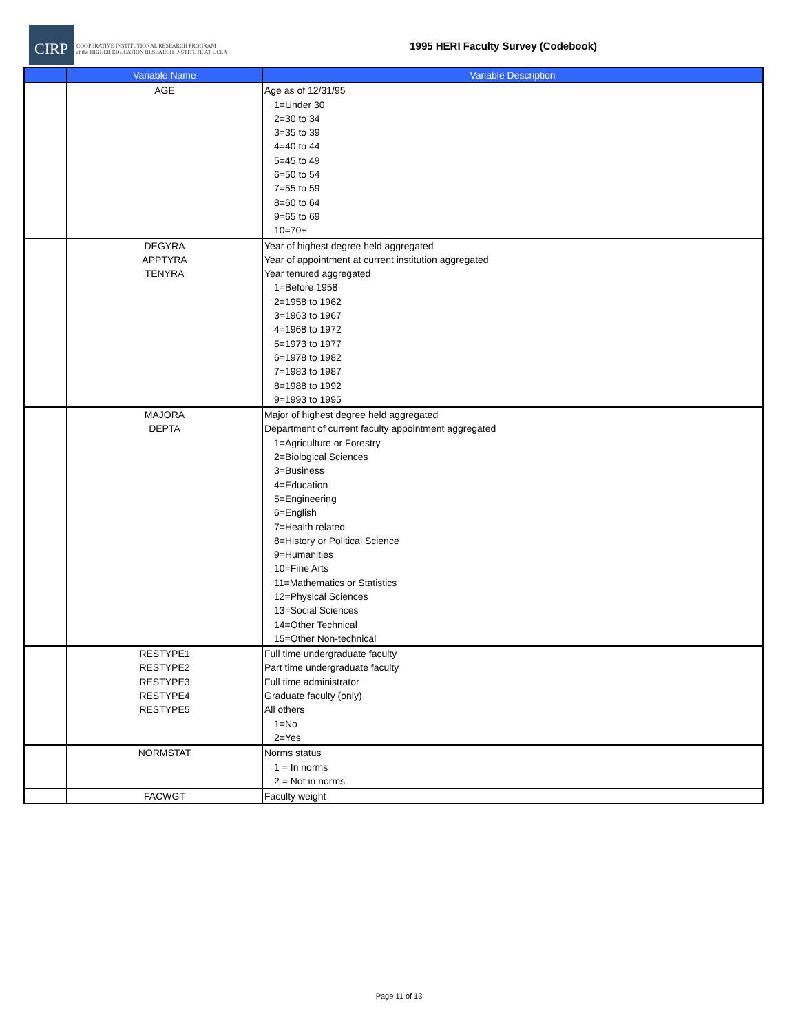CIRP COOPERATIVE INSTITUTIONAL RESEARCH PROGRAM
at the HIGHER EDUCATION RESEARCH INSTITUTE AT UCLA
1995 HERI Faculty Survey (Codebook)
| | Variable Name | Variable Description |
| --- | --- | --- |
| | AGE | Age as of 12/31/95 1=Under 30 2=30 to 34 3=35 to 39 4=40 to 44 5=45 to 49 6=50 to 54 7=55 to 59 8=60 to 64 9=65 to 69 10=70+ |
| | DEGYRA APPTYRA TENYRA | Year of highest degree held aggregated Year of appointment at current institution aggregated Year tenured aggregated 1=Before 1958 2=1958 to 1962 3=1963 to 1967 4=1968 to 1972 5=1973 to 1977 6=1978 to 1982 7=1983 to 1987 8=1988 to 1992 9=1993 to 1995 |
| | MAJORA DEPTA | Major of highest degree held aggregated Department of current faculty appointment aggregated 1=Agriculture or Forestry 2=Biological Sciences 3=Business 4=Education 5=Engineering 6=English 7=Health related 8=History or Political Science 9=Humanities 10=Fine Arts 11=Mathematics or Statistics 12=Physical Sciences 13=Social Sciences 14=Other Technical 15=Other Non-technical |
| | RESTYPE1 RESTYPE2 RESTYPE3 RESTYPE4 RESTYPE5 | Full time undergraduate faculty Part time undergraduate faculty Full time administrator Graduate faculty (only) All others 1=No 2=Yes |
| | NORMSTAT | Norms status 1 = In norms 2 = Not in norms |
| | FACWGT | Faculty weight |
Page 11 of 13